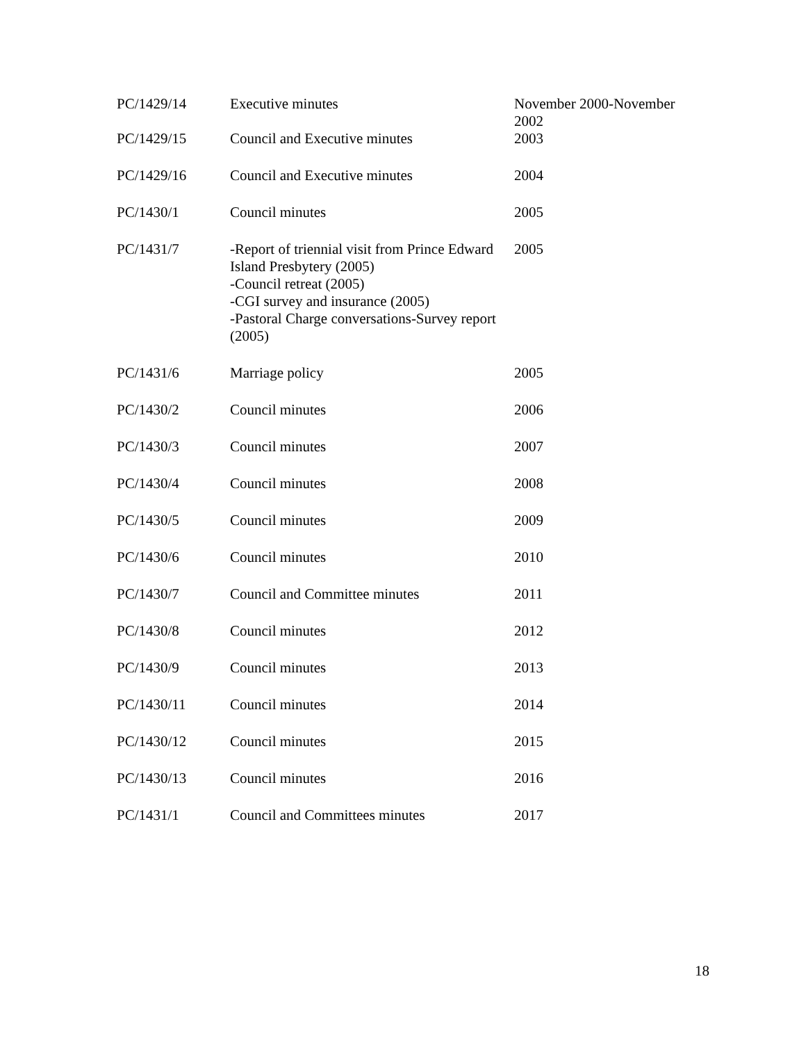| PC/1429/14 | Executive minutes | November 2000-November 2002 |
| PC/1429/15 | Council and Executive minutes | 2003 |
| PC/1429/16 | Council and Executive minutes | 2004 |
| PC/1430/1 | Council minutes | 2005 |
| PC/1431/7 | -Report of triennial visit from Prince Edward Island Presbytery (2005) -Council retreat (2005) -CGI survey and insurance (2005) -Pastoral Charge conversations-Survey report (2005) | 2005 |
| PC/1431/6 | Marriage policy | 2005 |
| PC/1430/2 | Council minutes | 2006 |
| PC/1430/3 | Council minutes | 2007 |
| PC/1430/4 | Council minutes | 2008 |
| PC/1430/5 | Council minutes | 2009 |
| PC/1430/6 | Council minutes | 2010 |
| PC/1430/7 | Council and Committee minutes | 2011 |
| PC/1430/8 | Council minutes | 2012 |
| PC/1430/9 | Council minutes | 2013 |
| PC/1430/11 | Council minutes | 2014 |
| PC/1430/12 | Council minutes | 2015 |
| PC/1430/13 | Council minutes | 2016 |
| PC/1431/1 | Council and Committees minutes | 2017 |
18